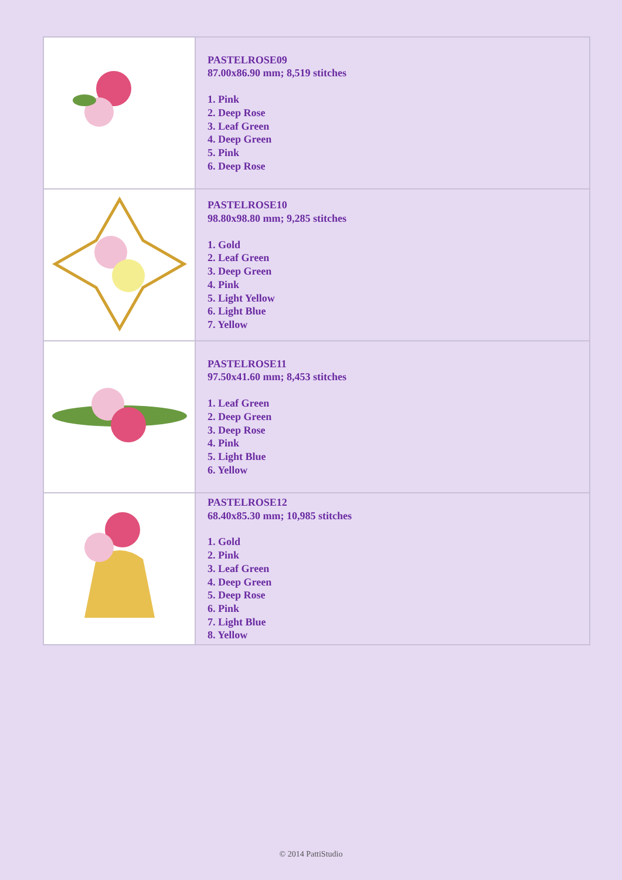| | PASTELROSE09 87.00x86.90 mm; 8,519 stitches 1. Pink 2. Deep Rose 3. Leaf Green 4. Deep Green 5. Pink 6. Deep Rose |
| | PASTELROSE10 98.80x98.80 mm; 9,285 stitches 1. Gold 2. Leaf Green 3. Deep Green 4. Pink 5. Light Yellow 6. Light Blue 7. Yellow |
| | PASTELROSE11 97.50x41.60 mm; 8,453 stitches 1. Leaf Green 2. Deep Green 3. Deep Rose 4. Pink 5. Light Blue 6. Yellow |
| | PASTELROSE12 68.40x85.30 mm; 10,985 stitches 1. Gold 2. Pink 3. Leaf Green 4. Deep Green 5. Deep Rose 6. Pink 7. Light Blue 8. Yellow |
© 2014 PattiStudio